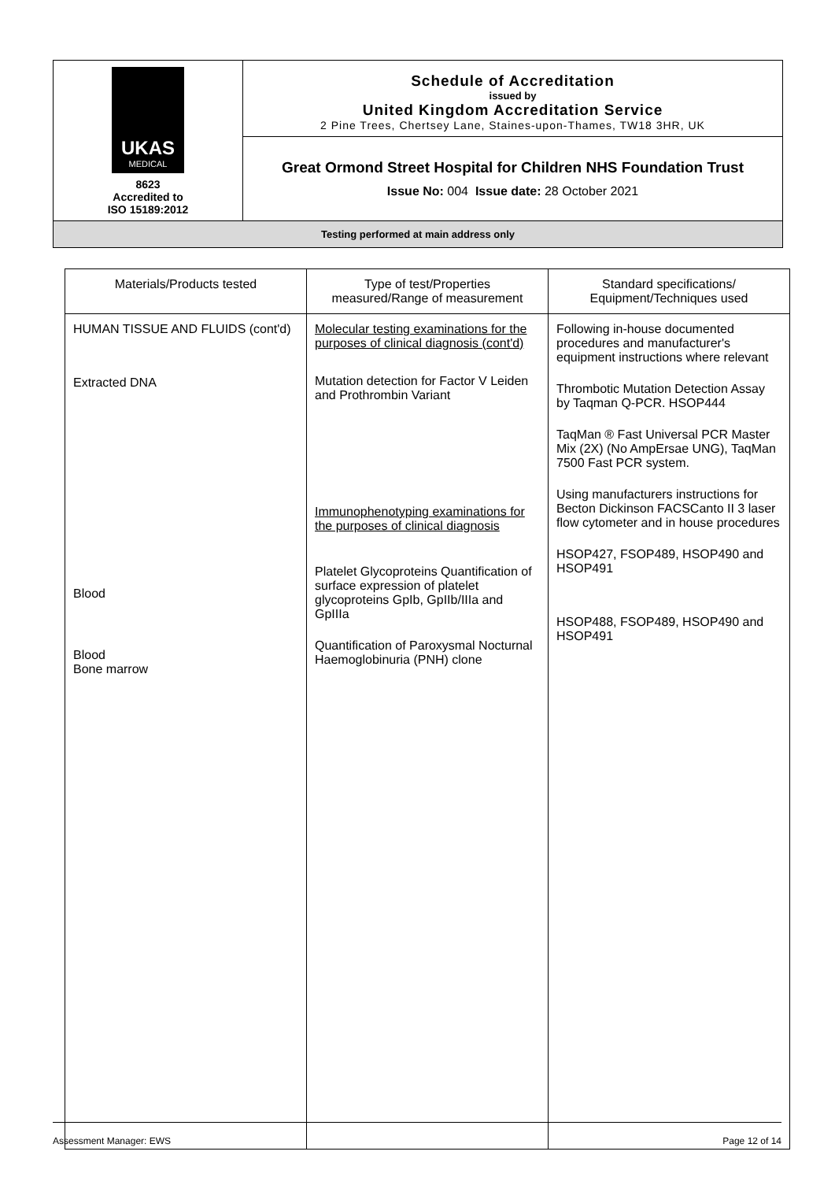UKAS
MEDICAL
8623
Accredited to
ISO 15189:2012
Schedule of Accreditation
issued by
United Kingdom Accreditation Service
2 Pine Trees, Chertsey Lane, Staines-upon-Thames, TW18 3HR, UK
Great Ormond Street Hospital for Children NHS Foundation Trust
Issue No: 004 Issue date: 28 October 2021
Testing performed at main address only
| Materials/Products tested | Type of test/Properties measured/Range of measurement | Standard specifications/ Equipment/Techniques used |
| --- | --- | --- |
| HUMAN TISSUE AND FLUIDS (cont'd) Extracted DNA Blood Blood Bone marrow | Molecular testing examinations for the purposes of clinical diagnosis (cont'd) Mutation detection for Factor V Leiden and Prothrombin Variant Immunophenotyping examinations for the purposes of clinical diagnosis Platelet Glycoproteins Quantification of surface expression of platelet glycoproteins GpIb, GpIIb/IIIa and GpIIIa Quantification of Paroxysmal Nocturnal Haemoglobinuria (PNH) clone | Following in-house documented procedures and manufacturer's equipment instructions where relevant Thrombotic Mutation Detection Assay by Taqman Q-PCR. HSOP444 TaqMan ® Fast Universal PCR Master Mix (2X) (No AmpErsae UNG), TaqMan 7500 Fast PCR system. Using manufacturers instructions for Becton Dickinson FACSCanto II 3 laser flow cytometer and in house procedures HSOP427, FSOP489, HSOP490 and HSOP491 HSOP488, FSOP489, HSOP490 and HSOP491 |
Assessment Manager: EWS Page 12 of 14